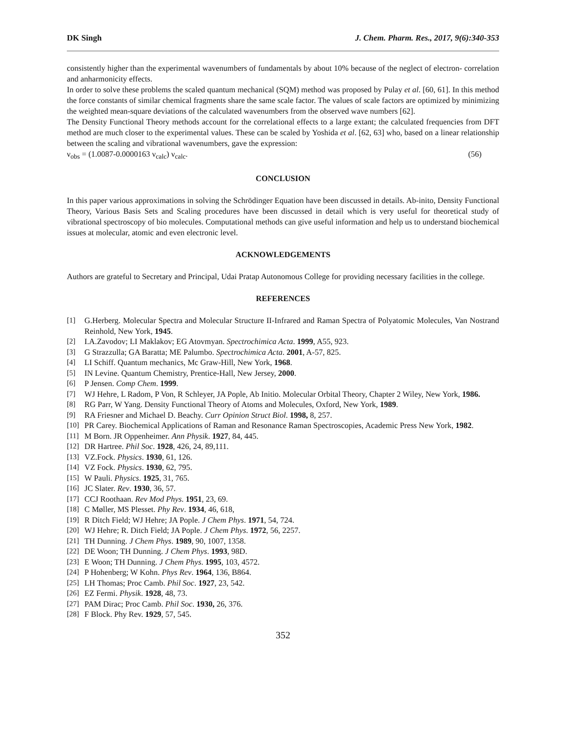DK Singh J. Chem. Pharm. Res., 2017, 9(6):340-353
consistently higher than the experimental wavenumbers of fundamentals by about 10% because of the neglect of electron- correlation and anharmonicity effects.
In order to solve these problems the scaled quantum mechanical (SQM) method was proposed by Pulay et al. [60, 61]. In this method the force constants of similar chemical fragments share the same scale factor. The values of scale factors are optimized by minimizing the weighted mean-square deviations of the calculated wavenumbers from the observed wave numbers [62].
The Density Functional Theory methods account for the correlational effects to a large extant; the calculated frequencies from DFT method are much closer to the experimental values. These can be scaled by Yoshida et al. [62, 63] who, based on a linear relationship between the scaling and vibrational wavenumbers, gave the expression:
ν<sub>obs</sub> = (1.0087-0.0000163 ν<sub>calc</sub>) ν<sub>calc</sub>. (56)
CONCLUSION
In this paper various approximations in solving the Schrödinger Equation have been discussed in details. Ab-inito, Density Functional Theory, Various Basis Sets and Scaling procedures have been discussed in detail which is very useful for theoretical study of vibrational spectroscopy of bio molecules. Computational methods can give useful information and help us to understand biochemical issues at molecular, atomic and even electronic level.
ACKNOWLEDGEMENTS
Authors are grateful to Secretary and Principal, Udai Pratap Autonomous College for providing necessary facilities in the college.
REFERENCES
[1] G.Herberg. Molecular Spectra and Molecular Structure II-Infrared and Raman Spectra of Polyatomic Molecules, Van Nostrand Reinhold, New York, 1945.
[2] I.A.Zavodov; LI Maklakov; EG Atovmyan. Spectrochimica Acta. 1999, A55, 923.
[3] G Strazzulla; GA Baratta; ME Palumbo. Spectrochimica Acta. 2001, A-57, 825.
[4] LI Schiff. Quantum mechanics, Mc Graw-Hill, New York, 1968.
[5] IN Levine. Quantum Chemistry, Prentice-Hall, New Jersey, 2000.
[6] P Jensen. Comp Chem. 1999.
[7] WJ Hehre, L Radom, P Von, R Schleyer, JA Pople, Ab Initio. Molecular Orbital Theory, Chapter 2 Wiley, New York, 1986.
[8] RG Parr, W Yang. Density Functional Theory of Atoms and Molecules, Oxford, New York, 1989.
[9] RA Friesner and Michael D. Beachy. Curr Opinion Struct Biol. 1998, 8, 257.
[10] PR Carey. Biochemical Applications of Raman and Resonance Raman Spectroscopies, Academic Press New York, 1982.
[11] M Born. JR Oppenheimer. Ann Physik. 1927, 84, 445.
[12] DR Hartree. Phil Soc. 1928, 426, 24, 89,111.
[13] VZ.Fock. Physics. 1930, 61, 126.
[14] VZ Fock. Physics. 1930, 62, 795.
[15] W Pauli. Physics. 1925, 31, 765.
[16] JC Slater. Rev. 1930, 36, 57.
[17] CCJ Roothaan. Rev Mod Phys. 1951, 23, 69.
[18] C Møller, MS Plesset. Phy Rev. 1934, 46, 618,
[19] R Ditch Field; WJ Hehre; JA Pople. J Chem Phys. 1971, 54, 724.
[20] WJ Hehre; R. Ditch Field; JA Pople. J Chem Phys. 1972, 56, 2257.
[21] TH Dunning. J Chem Phys. 1989, 90, 1007, 1358.
[22] DE Woon; TH Dunning. J Chem Phys. 1993, 98D.
[23] E Woon; TH Dunning. J Chem Phys. 1995, 103, 4572.
[24] P Hohenberg; W Kohn. Phys Rev. 1964, 136, B864.
[25] LH Thomas; Proc Camb. Phil Soc. 1927, 23, 542.
[26] EZ Fermi. Physik. 1928, 48, 73.
[27] PAM Dirac; Proc Camb. Phil Soc. 1930, 26, 376.
[28] F Block. Phy Rev. 1929, 57, 545.
352